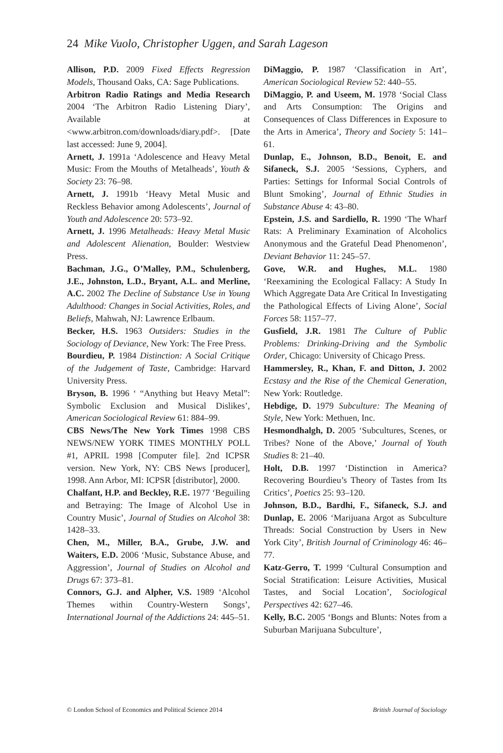24 Mike Vuolo, Christopher Uggen, and Sarah Lageson
Allison, P.D. 2009 Fixed Effects Regression Models, Thousand Oaks, CA: Sage Publications.
Arbitron Radio Ratings and Media Research 2004 ‘The Arbitron Radio Listening Diary’, Available at <www.arbitron.com/downloads/diary.pdf>. [Date last accessed: June 9, 2004].
Arnett, J. 1991a ‘Adolescence and Heavy Metal Music: From the Mouths of Metalheads’, Youth & Society 23: 76–98.
Arnett, J. 1991b ‘Heavy Metal Music and Reckless Behavior among Adolescents’, Journal of Youth and Adolescence 20: 573–92.
Arnett, J. 1996 Metalheads: Heavy Metal Music and Adolescent Alienation, Boulder: Westview Press.
Bachman, J.G., O’Malley, P.M., Schulenberg, J.E., Johnston, L.D., Bryant, A.L. and Merline, A.C. 2002 The Decline of Substance Use in Young Adulthood: Changes in Social Activities, Roles, and Beliefs, Mahwah, NJ: Lawrence Erlbaum.
Becker, H.S. 1963 Outsiders: Studies in the Sociology of Deviance, New York: The Free Press.
Bourdieu, P. 1984 Distinction: A Social Critique of the Judgement of Taste, Cambridge: Harvard University Press.
Bryson, B. 1996 ‘ “Anything but Heavy Metal”: Symbolic Exclusion and Musical Dislikes’, American Sociological Review 61: 884–99.
CBS News/The New York Times 1998 CBS NEWS/NEW YORK TIMES MONTHLY POLL #1, APRIL 1998 [Computer file]. 2nd ICPSR version. New York, NY: CBS News [producer], 1998. Ann Arbor, MI: ICPSR [distributor], 2000.
Chalfant, H.P. and Beckley, R.E. 1977 ‘Beguiling and Betraying: The Image of Alcohol Use in Country Music’, Journal of Studies on Alcohol 38: 1428–33.
Chen, M., Miller, B.A., Grube, J.W. and Waiters, E.D. 2006 ‘Music, Substance Abuse, and Aggression’, Journal of Studies on Alcohol and Drugs 67: 373–81.
Connors, G.J. and Alpher, V.S. 1989 ‘Alcohol Themes within Country-Western Songs’, International Journal of the Addictions 24: 445–51.
DiMaggio, P. 1987 ‘Classification in Art’, American Sociological Review 52: 440–55.
DiMaggio, P. and Useem, M. 1978 ‘Social Class and Arts Consumption: The Origins and Consequences of Class Differences in Exposure to the Arts in America’, Theory and Society 5: 141–61.
Dunlap, E., Johnson, B.D., Benoit, E. and Sifaneck, S.J. 2005 ‘Sessions, Cyphers, and Parties: Settings for Informal Social Controls of Blunt Smoking’, Journal of Ethnic Studies in Substance Abuse 4: 43–80.
Epstein, J.S. and Sardiello, R. 1990 ‘The Wharf Rats: A Preliminary Examination of Alcoholics Anonymous and the Grateful Dead Phenomenon’, Deviant Behavior 11: 245–57.
Gove, W.R. and Hughes, M.L. 1980 ‘Reexamining the Ecological Fallacy: A Study In Which Aggregate Data Are Critical In Investigating the Pathological Effects of Living Alone’, Social Forces 58: 1157–77.
Gusfield, J.R. 1981 The Culture of Public Problems: Drinking-Driving and the Symbolic Order, Chicago: University of Chicago Press.
Hammersley, R., Khan, F. and Ditton, J. 2002 Ecstasy and the Rise of the Chemical Generation, New York: Routledge.
Hebdige, D. 1979 Subculture: The Meaning of Style, New York: Methuen, Inc.
Hesmondhalgh, D. 2005 ‘Subcultures, Scenes, or Tribes? None of the Above,’ Journal of Youth Studies 8: 21–40.
Holt, D.B. 1997 ‘Distinction in America? Recovering Bourdieu’s Theory of Tastes from Its Critics’, Poetics 25: 93–120.
Johnson, B.D., Bardhi, F., Sifaneck, S.J. and Dunlap, E. 2006 ‘Marijuana Argot as Subculture Threads: Social Construction by Users in New York City’, British Journal of Criminology 46: 46–77.
Katz-Gerro, T. 1999 ‘Cultural Consumption and Social Stratification: Leisure Activities, Musical Tastes, and Social Location’, Sociological Perspectives 42: 627–46.
Kelly, B.C. 2005 ‘Bongs and Blunts: Notes from a Suburban Marijuana Subculture’,
© London School of Economics and Political Science 2014 British Journal of Sociology